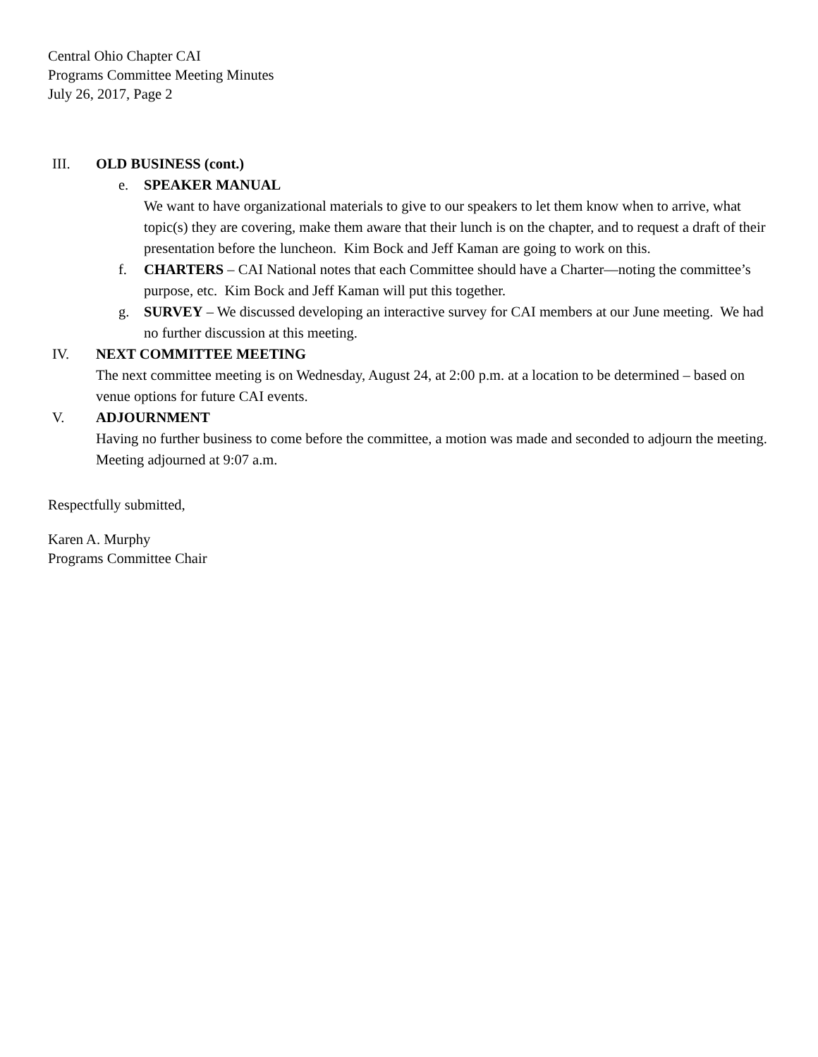Central Ohio Chapter CAI
Programs Committee Meeting Minutes
July 26, 2017, Page 2
III. OLD BUSINESS (cont.)
e. SPEAKER MANUAL
We want to have organizational materials to give to our speakers to let them know when to arrive, what topic(s) they are covering, make them aware that their lunch is on the chapter, and to request a draft of their presentation before the luncheon. Kim Bock and Jeff Kaman are going to work on this.
f. CHARTERS – CAI National notes that each Committee should have a Charter—noting the committee’s purpose, etc. Kim Bock and Jeff Kaman will put this together.
g. SURVEY – We discussed developing an interactive survey for CAI members at our June meeting. We had no further discussion at this meeting.
IV. NEXT COMMITTEE MEETING
The next committee meeting is on Wednesday, August 24, at 2:00 p.m. at a location to be determined – based on venue options for future CAI events.
V. ADJOURNMENT
Having no further business to come before the committee, a motion was made and seconded to adjourn the meeting. Meeting adjourned at 9:07 a.m.
Respectfully submitted,
Karen A. Murphy
Programs Committee Chair